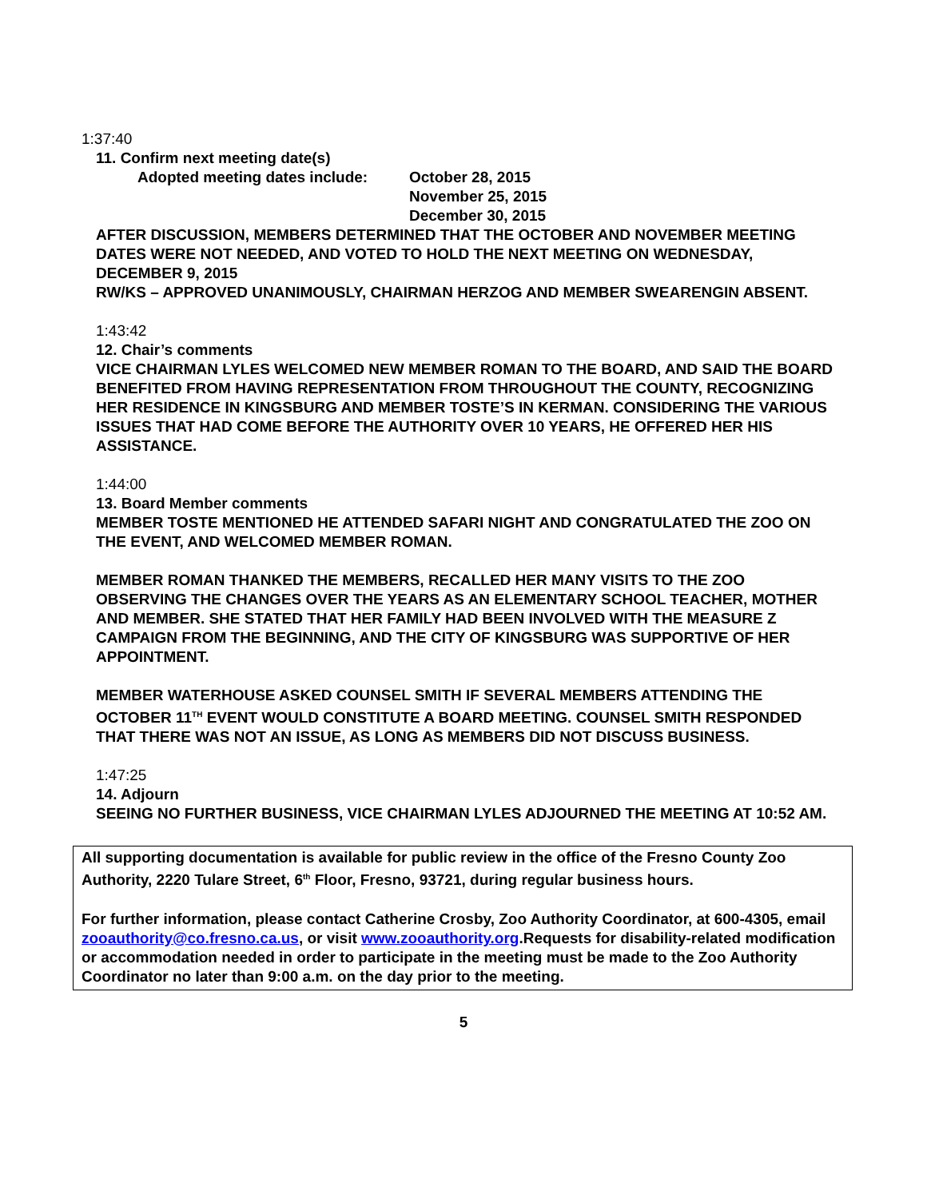1:37:40
11. Confirm next meeting date(s)
Adopted meeting dates include:
October 28, 2015
November 25, 2015
December 30, 2015
AFTER DISCUSSION, MEMBERS DETERMINED THAT THE OCTOBER AND NOVEMBER MEETING DATES WERE NOT NEEDED, AND VOTED TO HOLD THE NEXT MEETING ON WEDNESDAY, DECEMBER 9, 2015
RW/KS – APPROVED UNANIMOUSLY, CHAIRMAN HERZOG AND MEMBER SWEARENGIN ABSENT.
1:43:42
12. Chair’s comments
VICE CHAIRMAN LYLES WELCOMED NEW MEMBER ROMAN TO THE BOARD, AND SAID THE BOARD BENEFITED FROM HAVING REPRESENTATION FROM THROUGHOUT THE COUNTY, RECOGNIZING HER RESIDENCE IN KINGSBURG AND MEMBER TOSTE’S IN KERMAN. CONSIDERING THE VARIOUS ISSUES THAT HAD COME BEFORE THE AUTHORITY OVER 10 YEARS, HE OFFERED HER HIS ASSISTANCE.
1:44:00
13. Board Member comments
MEMBER TOSTE MENTIONED HE ATTENDED SAFARI NIGHT AND CONGRATULATED THE ZOO ON THE EVENT, AND WELCOMED MEMBER ROMAN.
MEMBER ROMAN THANKED THE MEMBERS, RECALLED HER MANY VISITS TO THE ZOO OBSERVING THE CHANGES OVER THE YEARS AS AN ELEMENTARY SCHOOL TEACHER, MOTHER AND MEMBER. SHE STATED THAT HER FAMILY HAD BEEN INVOLVED WITH THE MEASURE Z CAMPAIGN FROM THE BEGINNING, AND THE CITY OF KINGSBURG WAS SUPPORTIVE OF HER APPOINTMENT.
MEMBER WATERHOUSE ASKED COUNSEL SMITH IF SEVERAL MEMBERS ATTENDING THE OCTOBER 11<sup>TH</sup> EVENT WOULD CONSTITUTE A BOARD MEETING. COUNSEL SMITH RESPONDED THAT THERE WAS NOT AN ISSUE, AS LONG AS MEMBERS DID NOT DISCUSS BUSINESS.
1:47:25
14. Adjourn
SEEING NO FURTHER BUSINESS, VICE CHAIRMAN LYLES ADJOURNED THE MEETING AT 10:52 AM.
All supporting documentation is available for public review in the office of the Fresno County Zoo Authority, 2220 Tulare Street, 6<sup>th</sup> Floor, Fresno, 93721, during regular business hours.
For further information, please contact Catherine Crosby, Zoo Authority Coordinator, at 600-4305, email zooauthority@co.fresno.ca.us, or visit www.zooauthority.org.Requests for disability-related modification or accommodation needed in order to participate in the meeting must be made to the Zoo Authority Coordinator no later than 9:00 a.m. on the day prior to the meeting.
5